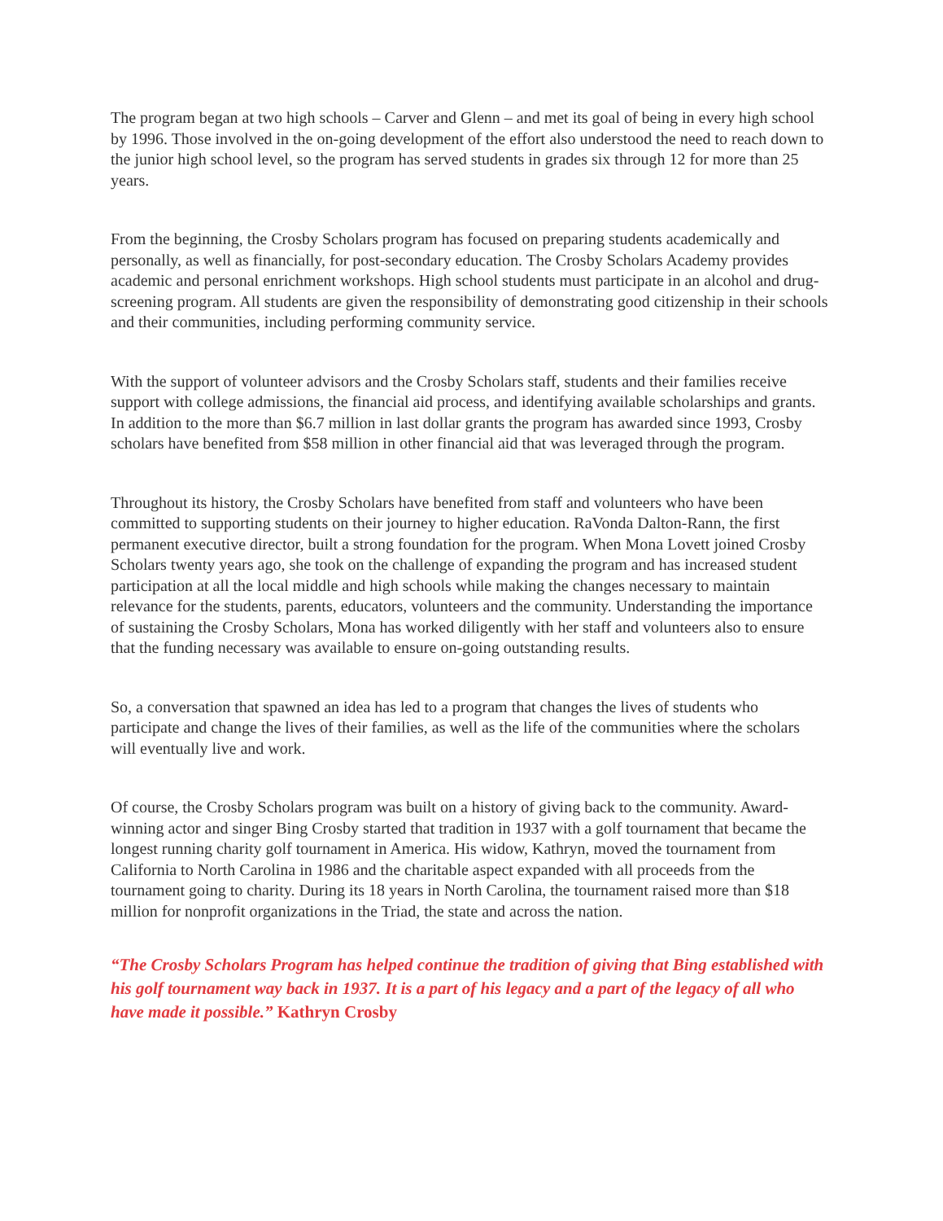The program began at two high schools – Carver and Glenn – and met its goal of being in every high school by 1996. Those involved in the on-going development of the effort also understood the need to reach down to the junior high school level, so the program has served students in grades six through 12 for more than 25 years.
From the beginning, the Crosby Scholars program has focused on preparing students academically and personally, as well as financially, for post-secondary education. The Crosby Scholars Academy provides academic and personal enrichment workshops. High school students must participate in an alcohol and drug-screening program. All students are given the responsibility of demonstrating good citizenship in their schools and their communities, including performing community service.
With the support of volunteer advisors and the Crosby Scholars staff, students and their families receive support with college admissions, the financial aid process, and identifying available scholarships and grants. In addition to the more than $6.7 million in last dollar grants the program has awarded since 1993, Crosby scholars have benefited from $58 million in other financial aid that was leveraged through the program.
Throughout its history, the Crosby Scholars have benefited from staff and volunteers who have been committed to supporting students on their journey to higher education. RaVonda Dalton-Rann, the first permanent executive director, built a strong foundation for the program. When Mona Lovett joined Crosby Scholars twenty years ago, she took on the challenge of expanding the program and has increased student participation at all the local middle and high schools while making the changes necessary to maintain relevance for the students, parents, educators, volunteers and the community. Understanding the importance of sustaining the Crosby Scholars, Mona has worked diligently with her staff and volunteers also to ensure that the funding necessary was available to ensure on-going outstanding results.
So, a conversation that spawned an idea has led to a program that changes the lives of students who participate and change the lives of their families, as well as the life of the communities where the scholars will eventually live and work.
Of course, the Crosby Scholars program was built on a history of giving back to the community. Award-winning actor and singer Bing Crosby started that tradition in 1937 with a golf tournament that became the longest running charity golf tournament in America. His widow, Kathryn, moved the tournament from California to North Carolina in 1986 and the charitable aspect expanded with all proceeds from the tournament going to charity. During its 18 years in North Carolina, the tournament raised more than $18 million for nonprofit organizations in the Triad, the state and across the nation.
“The Crosby Scholars Program has helped continue the tradition of giving that Bing established with his golf tournament way back in 1937. It is a part of his legacy and a part of the legacy of all who have made it possible.” Kathryn Crosby